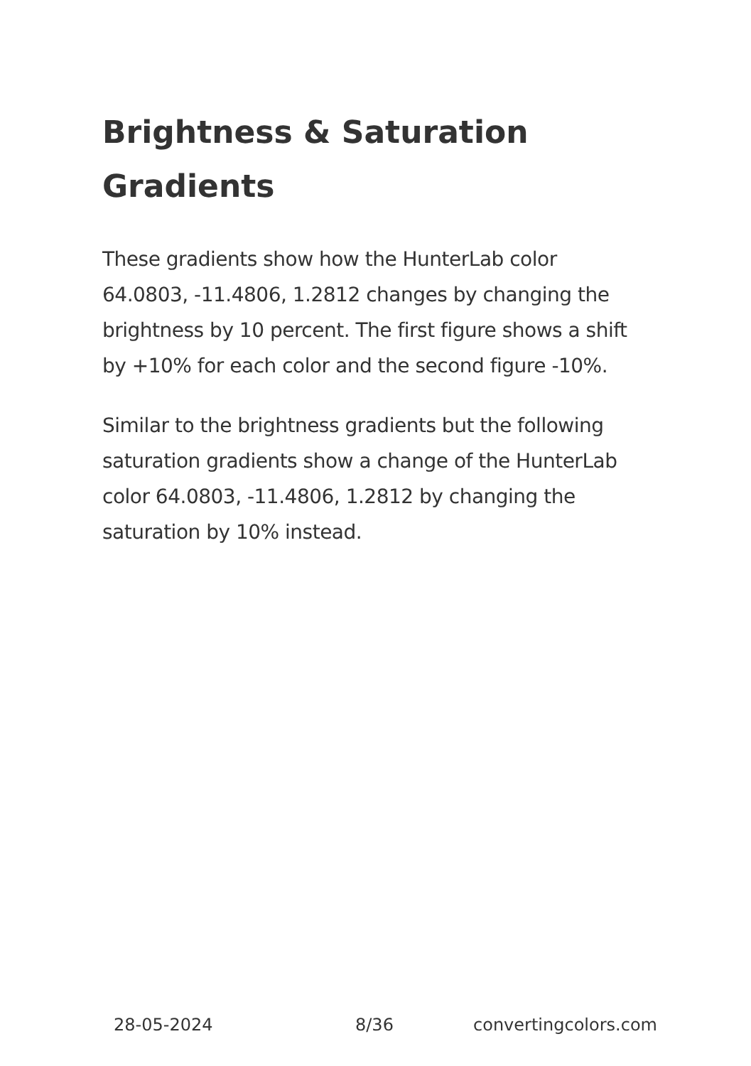Brightness & Saturation Gradients
These gradients show how the HunterLab color 64.0803, -11.4806, 1.2812 changes by changing the brightness by 10 percent. The first figure shows a shift by +10% for each color and the second figure -10%.
Similar to the brightness gradients but the following saturation gradients show a change of the HunterLab color 64.0803, -11.4806, 1.2812 by changing the saturation by 10% instead.
28-05-2024 8/36 convertingcolors.com